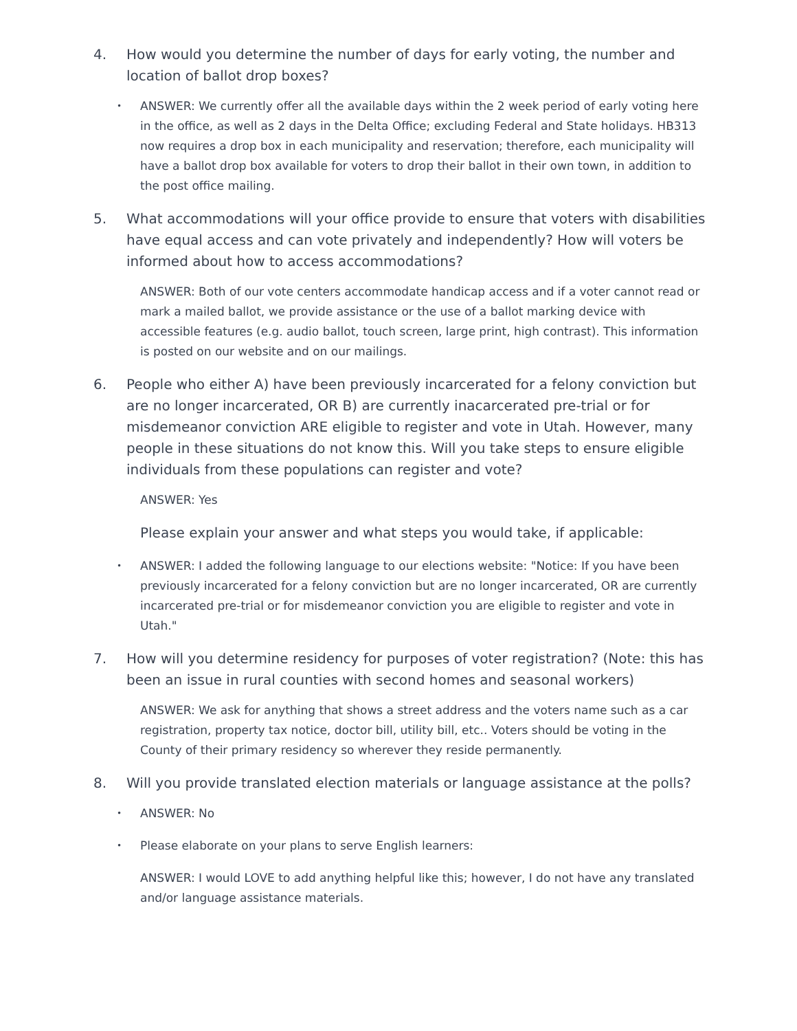4. How would you determine the number of days for early voting, the number and location of ballot drop boxes?
• ANSWER: We currently offer all the available days within the 2 week period of early voting here in the office, as well as 2 days in the Delta Office; excluding Federal and State holidays. HB313 now requires a drop box in each municipality and reservation; therefore, each municipality will have a ballot drop box available for voters to drop their ballot in their own town, in addition to the post office mailing.
5. What accommodations will your office provide to ensure that voters with disabilities have equal access and can vote privately and independently? How will voters be informed about how to access accommodations?
ANSWER: Both of our vote centers accommodate handicap access and if a voter cannot read or mark a mailed ballot, we provide assistance or the use of a ballot marking device with accessible features (e.g. audio ballot, touch screen, large print, high contrast). This information is posted on our website and on our mailings.
6. People who either A) have been previously incarcerated for a felony conviction but are no longer incarcerated, OR B) are currently inacarcerated pre-trial or for misdemeanor conviction ARE eligible to register and vote in Utah. However, many people in these situations do not know this. Will you take steps to ensure eligible individuals from these populations can register and vote?
ANSWER: Yes
Please explain your answer and what steps you would take, if applicable:
• ANSWER: I added the following language to our elections website: "Notice: If you have been previously incarcerated for a felony conviction but are no longer incarcerated, OR are currently incarcerated pre-trial or for misdemeanor conviction you are eligible to register and vote in Utah."
7. How will you determine residency for purposes of voter registration? (Note: this has been an issue in rural counties with second homes and seasonal workers)
ANSWER: We ask for anything that shows a street address and the voters name such as a car registration, property tax notice, doctor bill, utility bill, etc.. Voters should be voting in the County of their primary residency so wherever they reside permanently.
8. Will you provide translated election materials or language assistance at the polls?
• ANSWER: No
• Please elaborate on your plans to serve English learners:
ANSWER: I would LOVE to add anything helpful like this; however, I do not have any translated and/or language assistance materials.